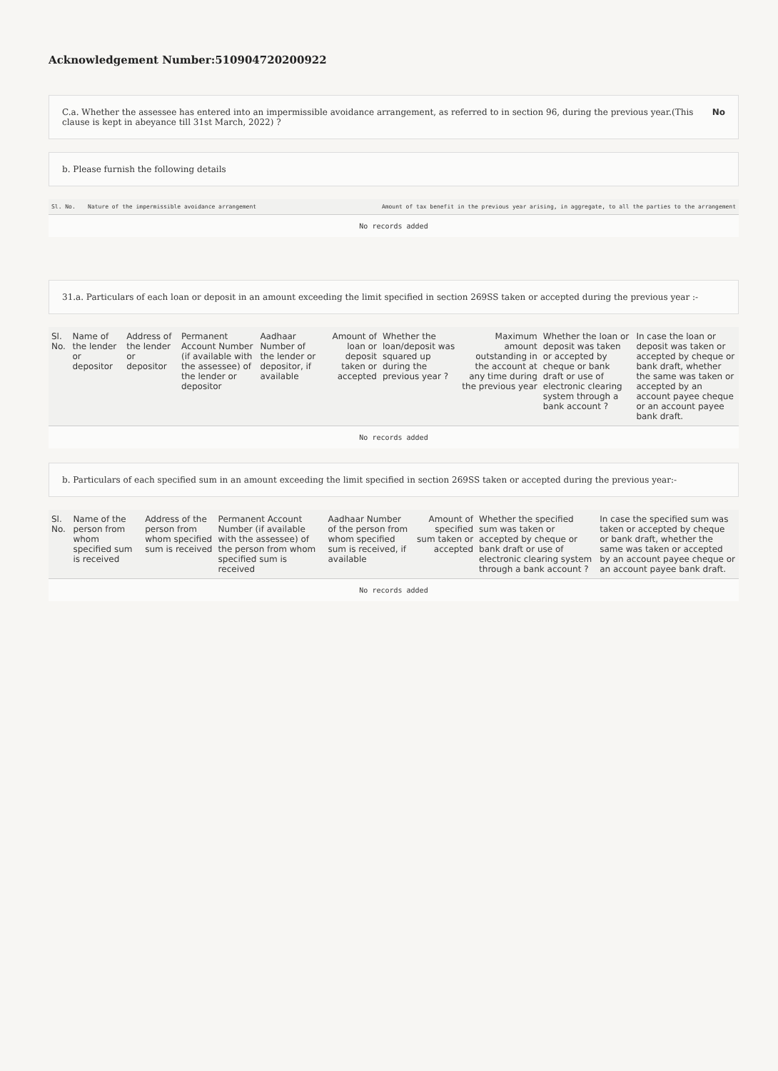Acknowledgement Number:510904720200922
C.a. Whether the assessee has entered into an impermissible avoidance arrangement, as referred to in section 96, during the previous year.(This clause is kept in abeyance till 31st March, 2022) ? No
b. Please furnish the following details
| Sl. No. | Nature of the impermissible avoidance arrangement | Amount of tax benefit in the previous year arising, in aggregate, to all the parties to the arrangement |
| --- | --- | --- |
| No records added | | |
31.a. Particulars of each loan or deposit in an amount exceeding the limit specified in section 269SS taken or accepted during the previous year :-
| Sl. No. | Name of the lender or depositor | Address of the lender or depositor | Permanent Account Number (if available with the assessee) of the lender or depositor | Aadhaar Number of the lender or depositor, if available | Amount of loan or deposit taken or accepted | Whether the loan/deposit was squared up during the previous year ? | Maximum amount outstanding in the account at any time during the previous year | Whether the loan or deposit was taken or accepted by cheque or bank draft or use of electronic clearing system through a bank account ? | In case the loan or deposit was taken or accepted by cheque or bank draft, whether the same was taken or accepted by an account payee cheque or an account payee bank draft. |
| --- | --- | --- | --- | --- | --- | --- | --- | --- | --- |
| No records added | | | | | | | | | |
b. Particulars of each specified sum in an amount exceeding the limit specified in section 269SS taken or accepted during the previous year:-
| Sl. No. | Name of the person from whom specified sum is received | Address of the person from whom specified sum is received | Permanent Account Number (if available with the assessee) of the person from whom specified sum is received | Aadhaar Number of the person from whom specified sum is received, if available | Amount of specified sum taken or accepted | Whether the specified sum was taken or accepted by cheque or bank draft or use of electronic clearing system through a bank account ? | In case the specified sum was taken or accepted by cheque or bank draft, whether the same was taken or accepted by an account payee cheque or an account payee bank draft. |
| --- | --- | --- | --- | --- | --- | --- | --- |
| No records added | | | | | | | |